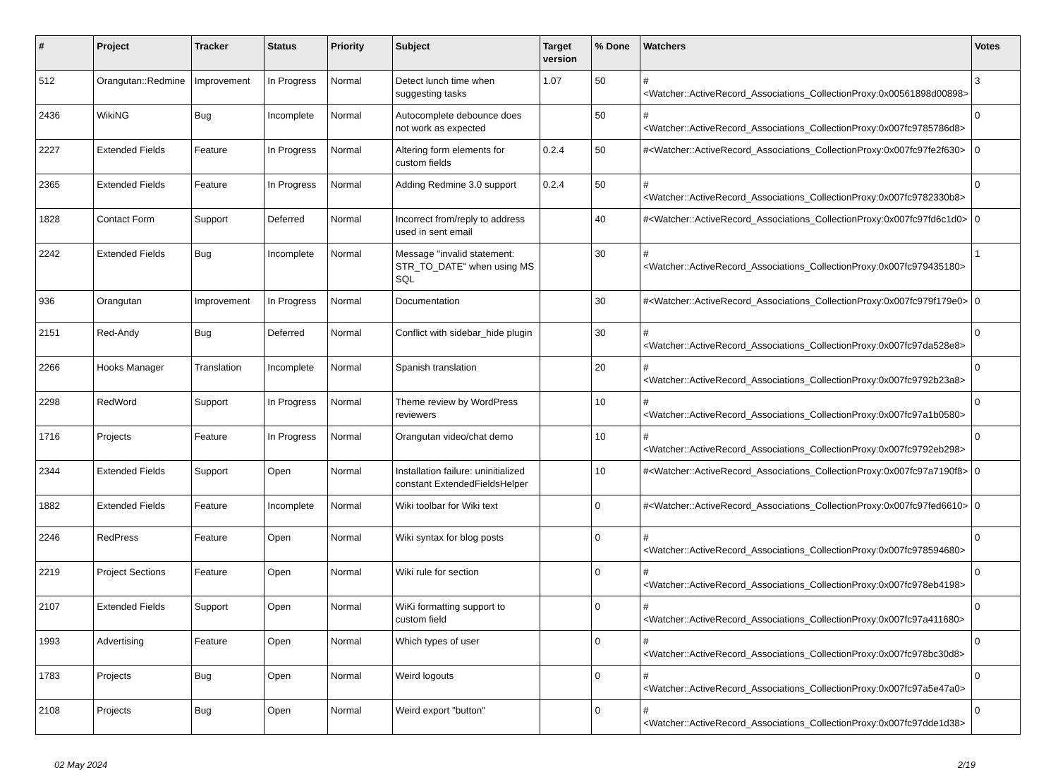| # | Project | Tracker | Status | Priority | Subject | Target version | % Done | Watchers | Votes |
| --- | --- | --- | --- | --- | --- | --- | --- | --- | --- |
| 512 | Orangutan::Redmine | Improvement | In Progress | Normal | Detect lunch time when suggesting tasks | 1.07 | 50 | #<Watcher::ActiveRecord_Associations_CollectionProxy:0x00561898d00898> | 3 |
| 2436 | WikiNG | Bug | Incomplete | Normal | Autocomplete debounce does not work as expected | | 50 | #<Watcher::ActiveRecord_Associations_CollectionProxy:0x007fc9785786d8> | 0 |
| 2227 | Extended Fields | Feature | In Progress | Normal | Altering form elements for custom fields | 0.2.4 | 50 | #<Watcher::ActiveRecord_Associations_CollectionProxy:0x007fc97fe2f630> | 0 |
| 2365 | Extended Fields | Feature | In Progress | Normal | Adding Redmine 3.0 support | 0.2.4 | 50 | #<Watcher::ActiveRecord_Associations_CollectionProxy:0x007fc9782330b8> | 0 |
| 1828 | Contact Form | Support | Deferred | Normal | Incorrect from/reply to address used in sent email | | 40 | #<Watcher::ActiveRecord_Associations_CollectionProxy:0x007fc97fd6c1d0> | 0 |
| 2242 | Extended Fields | Bug | Incomplete | Normal | Message "invalid statement: STR_TO_DATE" when using MS SQL | | 30 | #<Watcher::ActiveRecord_Associations_CollectionProxy:0x007fc979435180> | 1 |
| 936 | Orangutan | Improvement | In Progress | Normal | Documentation | | 30 | #<Watcher::ActiveRecord_Associations_CollectionProxy:0x007fc979f179e0> | 0 |
| 2151 | Red-Andy | Bug | Deferred | Normal | Conflict with sidebar_hide plugin | | 30 | #<Watcher::ActiveRecord_Associations_CollectionProxy:0x007fc97da528e8> | 0 |
| 2266 | Hooks Manager | Translation | Incomplete | Normal | Spanish translation | | 20 | #<Watcher::ActiveRecord_Associations_CollectionProxy:0x007fc9792b23a8> | 0 |
| 2298 | RedWord | Support | In Progress | Normal | Theme review by WordPress reviewers | | 10 | #<Watcher::ActiveRecord_Associations_CollectionProxy:0x007fc97a1b0580> | 0 |
| 1716 | Projects | Feature | In Progress | Normal | Orangutan video/chat demo | | 10 | #<Watcher::ActiveRecord_Associations_CollectionProxy:0x007fc9792eb298> | 0 |
| 2344 | Extended Fields | Support | Open | Normal | Installation failure: uninitialized constant ExtendedFieldsHelper | | 10 | #<Watcher::ActiveRecord_Associations_CollectionProxy:0x007fc97a7190f8> | 0 |
| 1882 | Extended Fields | Feature | Incomplete | Normal | Wiki toolbar for Wiki text | | 0 | #<Watcher::ActiveRecord_Associations_CollectionProxy:0x007fc97fed6610> | 0 |
| 2246 | RedPress | Feature | Open | Normal | Wiki syntax for blog posts | | 0 | #<Watcher::ActiveRecord_Associations_CollectionProxy:0x007fc978594680> | 0 |
| 2219 | Project Sections | Feature | Open | Normal | Wiki rule for section | | 0 | #<Watcher::ActiveRecord_Associations_CollectionProxy:0x007fc978eb4198> | 0 |
| 2107 | Extended Fields | Support | Open | Normal | WiKi formatting support to custom field | | 0 | #<Watcher::ActiveRecord_Associations_CollectionProxy:0x007fc97a411680> | 0 |
| 1993 | Advertising | Feature | Open | Normal | Which types of user | | 0 | #<Watcher::ActiveRecord_Associations_CollectionProxy:0x007fc978bc30d8> | 0 |
| 1783 | Projects | Bug | Open | Normal | Weird logouts | | 0 | #<Watcher::ActiveRecord_Associations_CollectionProxy:0x007fc97a5e47a0> | 0 |
| 2108 | Projects | Bug | Open | Normal | Weird export "button" | | 0 | #<Watcher::ActiveRecord_Associations_CollectionProxy:0x007fc97dde1d38> | 0 |
02 May 2024 2/19